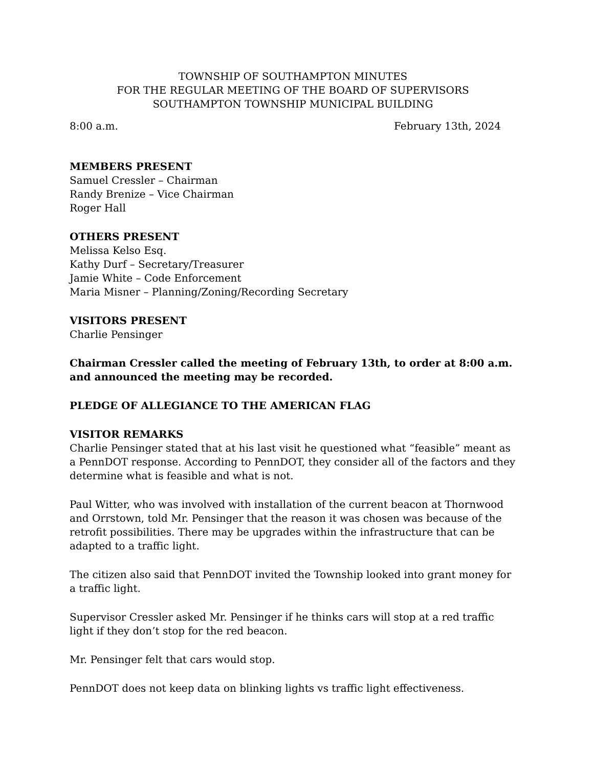TOWNSHIP OF SOUTHAMPTON MINUTES
FOR THE REGULAR MEETING OF THE BOARD OF SUPERVISORS
SOUTHAMPTON TOWNSHIP MUNICIPAL BUILDING
8:00 a.m. February 13th, 2024
MEMBERS PRESENT
Samuel Cressler – Chairman
Randy Brenize – Vice Chairman
Roger Hall
OTHERS PRESENT
Melissa Kelso Esq.
Kathy Durf – Secretary/Treasurer
Jamie White – Code Enforcement
Maria Misner – Planning/Zoning/Recording Secretary
VISITORS PRESENT
Charlie Pensinger
Chairman Cressler called the meeting of February 13th, to order at 8:00 a.m. and announced the meeting may be recorded.
PLEDGE OF ALLEGIANCE TO THE AMERICAN FLAG
VISITOR REMARKS
Charlie Pensinger stated that at his last visit he questioned what “feasible” meant as a PennDOT response. According to PennDOT, they consider all of the factors and they determine what is feasible and what is not.
Paul Witter, who was involved with installation of the current beacon at Thornwood and Orrstown, told Mr. Pensinger that the reason it was chosen was because of the retrofit possibilities. There may be upgrades within the infrastructure that can be adapted to a traffic light.
The citizen also said that PennDOT invited the Township looked into grant money for a traffic light.
Supervisor Cressler asked Mr. Pensinger if he thinks cars will stop at a red traffic light if they don’t stop for the red beacon.
Mr. Pensinger felt that cars would stop.
PennDOT does not keep data on blinking lights vs traffic light effectiveness.